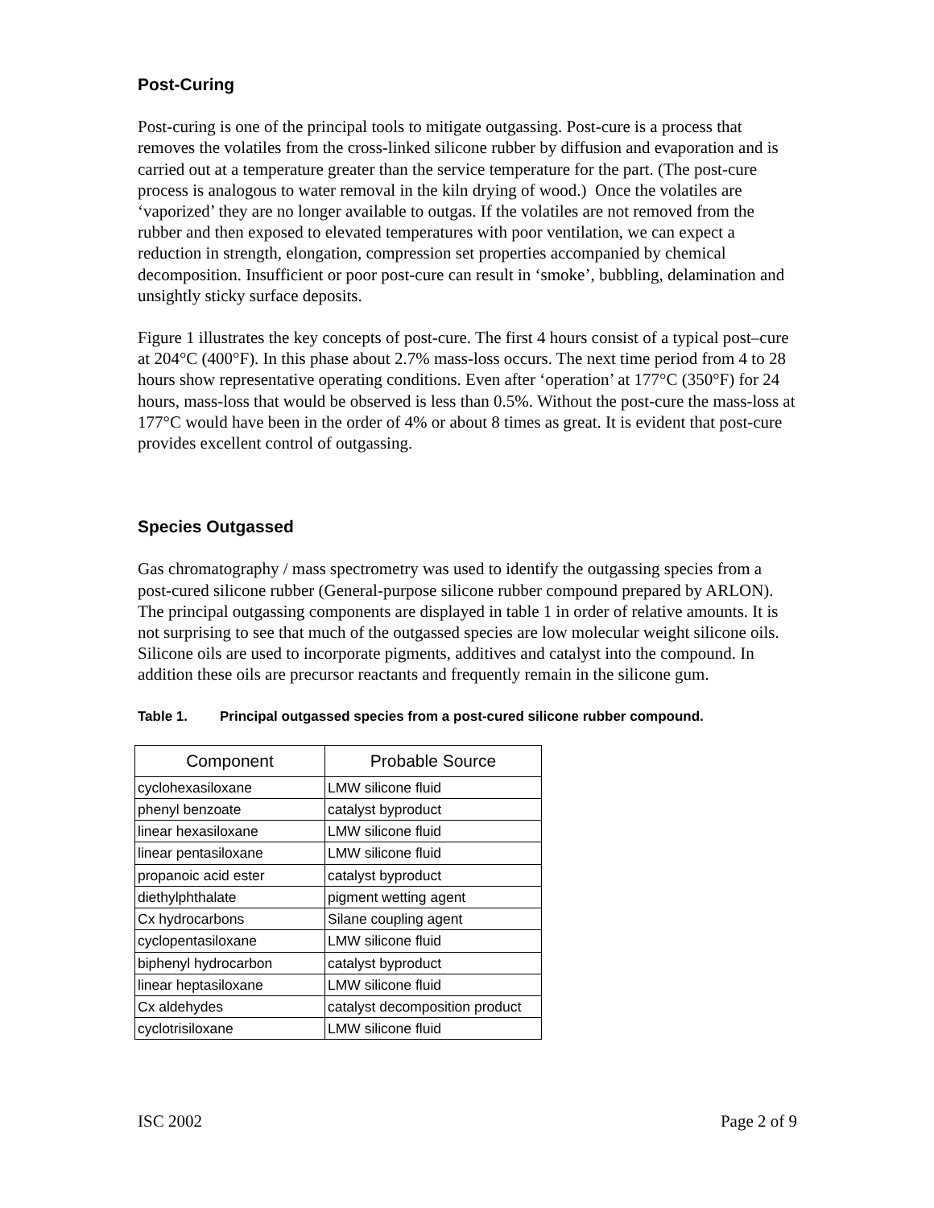Post-Curing
Post-curing is one of the principal tools to mitigate outgassing. Post-cure is a process that removes the volatiles from the cross-linked silicone rubber by diffusion and evaporation and is carried out at a temperature greater than the service temperature for the part. (The post-cure process is analogous to water removal in the kiln drying of wood.) Once the volatiles are ‘vaporized’ they are no longer available to outgas. If the volatiles are not removed from the rubber and then exposed to elevated temperatures with poor ventilation, we can expect a reduction in strength, elongation, compression set properties accompanied by chemical decomposition. Insufficient or poor post-cure can result in ‘smoke’, bubbling, delamination and unsightly sticky surface deposits.
Figure 1 illustrates the key concepts of post-cure. The first 4 hours consist of a typical post–cure at 204°C (400°F). In this phase about 2.7% mass-loss occurs. The next time period from 4 to 28 hours show representative operating conditions. Even after ‘operation’ at 177°C (350°F) for 24 hours, mass-loss that would be observed is less than 0.5%. Without the post-cure the mass-loss at 177°C would have been in the order of 4% or about 8 times as great. It is evident that post-cure provides excellent control of outgassing.
Species Outgassed
Gas chromatography / mass spectrometry was used to identify the outgassing species from a post-cured silicone rubber (General-purpose silicone rubber compound prepared by ARLON). The principal outgassing components are displayed in table 1 in order of relative amounts. It is not surprising to see that much of the outgassed species are low molecular weight silicone oils. Silicone oils are used to incorporate pigments, additives and catalyst into the compound. In addition these oils are precursor reactants and frequently remain in the silicone gum.
Table 1. Principal outgassed species from a post-cured silicone rubber compound.
| Component | Probable Source |
| --- | --- |
| cyclohexasiloxane | LMW silicone fluid |
| phenyl benzoate | catalyst byproduct |
| linear hexasiloxane | LMW silicone fluid |
| linear pentasiloxane | LMW silicone fluid |
| propanoic acid ester | catalyst byproduct |
| diethylphthalate | pigment wetting agent |
| Cx hydrocarbons | Silane coupling agent |
| cyclopentasiloxane | LMW silicone fluid |
| biphenyl hydrocarbon | catalyst byproduct |
| linear heptasiloxane | LMW silicone fluid |
| Cx aldehydes | catalyst decomposition product |
| cyclotrisiloxane | LMW silicone fluid |
ISC 2002 Page 2 of 9